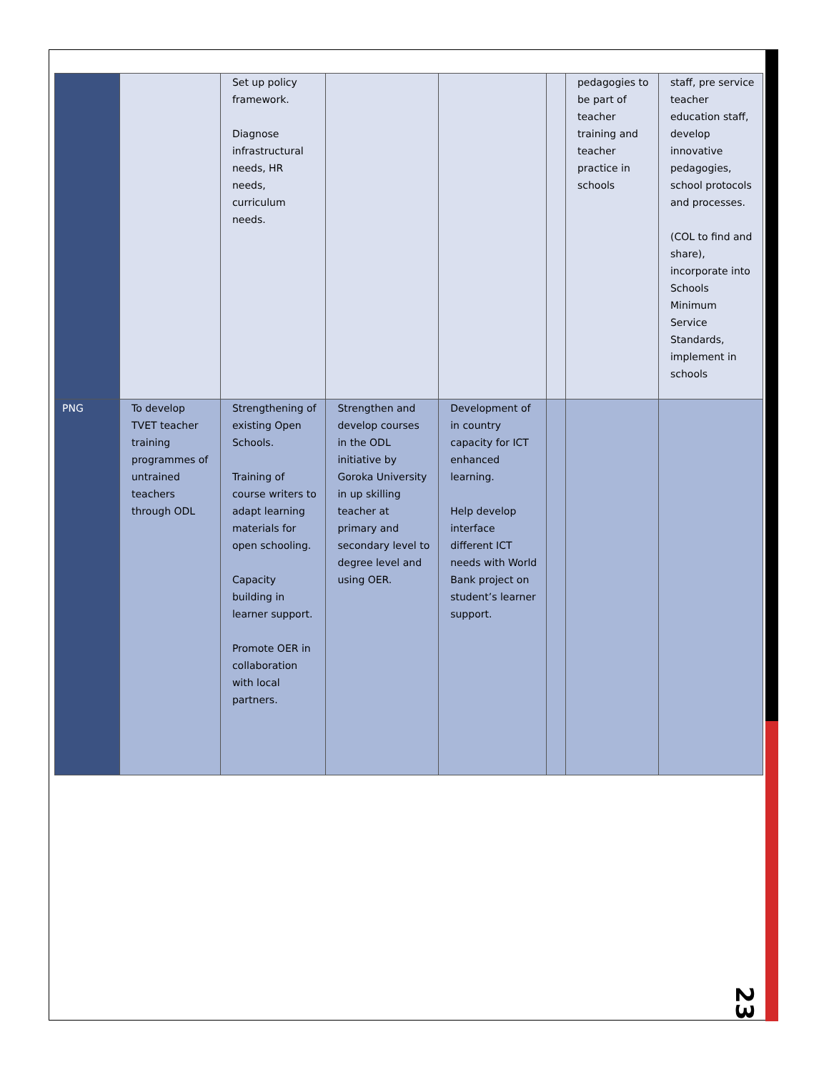| | | Set up policy framework. Diagnose infrastructural needs, HR needs, curriculum needs. | | | | pedagogies to be part of teacher training and teacher practice in schools | staff, pre service teacher education staff, develop innovative pedagogies, school protocols and processes. (COL to find and share), incorporate into Schools Minimum Service Standards, implement in schools |
| PNG | To develop TVET teacher training programmes of untrained teachers through ODL | Strengthening of existing Open Schools. Training of course writers to adapt learning materials for open schooling. Capacity building in learner support. Promote OER in collaboration with local partners. | Strengthen and develop courses in the ODL initiative by Goroka University in up skilling teacher at primary and secondary level to degree level and using OER. | Development of in country capacity for ICT enhanced learning. Help develop interface different ICT needs with World Bank project on student’s learner support. | | | |
23